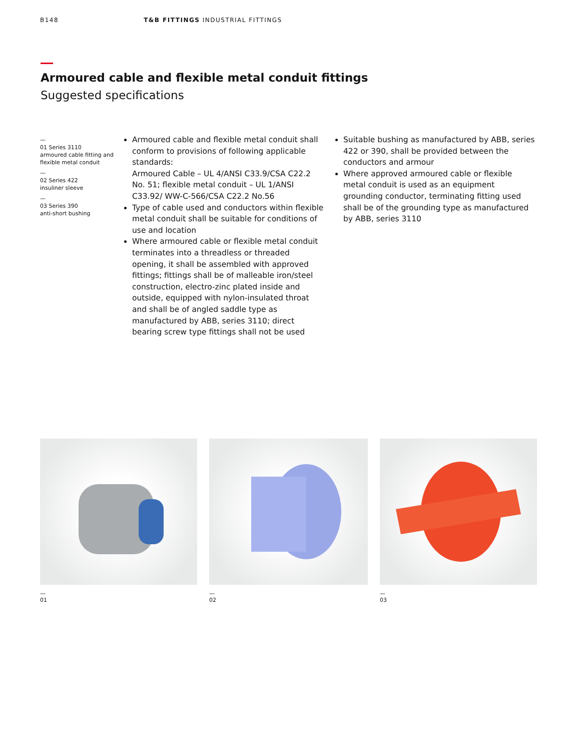B148 T&B FITTINGS INDUSTRIAL FITTINGS
Armoured cable and flexible metal conduit fittings
Suggested specifications
—
01 Series 3110
armoured cable fitting and flexible metal conduit
—
02 Series 422
insuliner sleeve
—
03 Series 390
anti-short bushing
Armoured cable and flexible metal conduit shall conform to provisions of following applicable standards:
Armoured Cable – UL 4/ANSI C33.9/CSA C22.2 No. 51; flexible metal conduit – UL 1/ANSI C33.92/ WW-C-566/CSA C22.2 No.56
Type of cable used and conductors within flexible metal conduit shall be suitable for conditions of use and location
Where armoured cable or flexible metal conduit terminates into a threadless or threaded opening, it shall be assembled with approved fittings; fittings shall be of malleable iron/steel construction, electro-zinc plated inside and outside, equipped with nylon-insulated throat and shall be of angled saddle type as manufactured by ABB, series 3110; direct bearing screw type fittings shall not be used
Suitable bushing as manufactured by ABB, series 422 or 390, shall be provided between the conductors and armour
Where approved armoured cable or flexible metal conduit is used as an equipment grounding conductor, terminating fitting used shall be of the grounding type as manufactured by ABB, series 3110
—
01
—
02
—
03